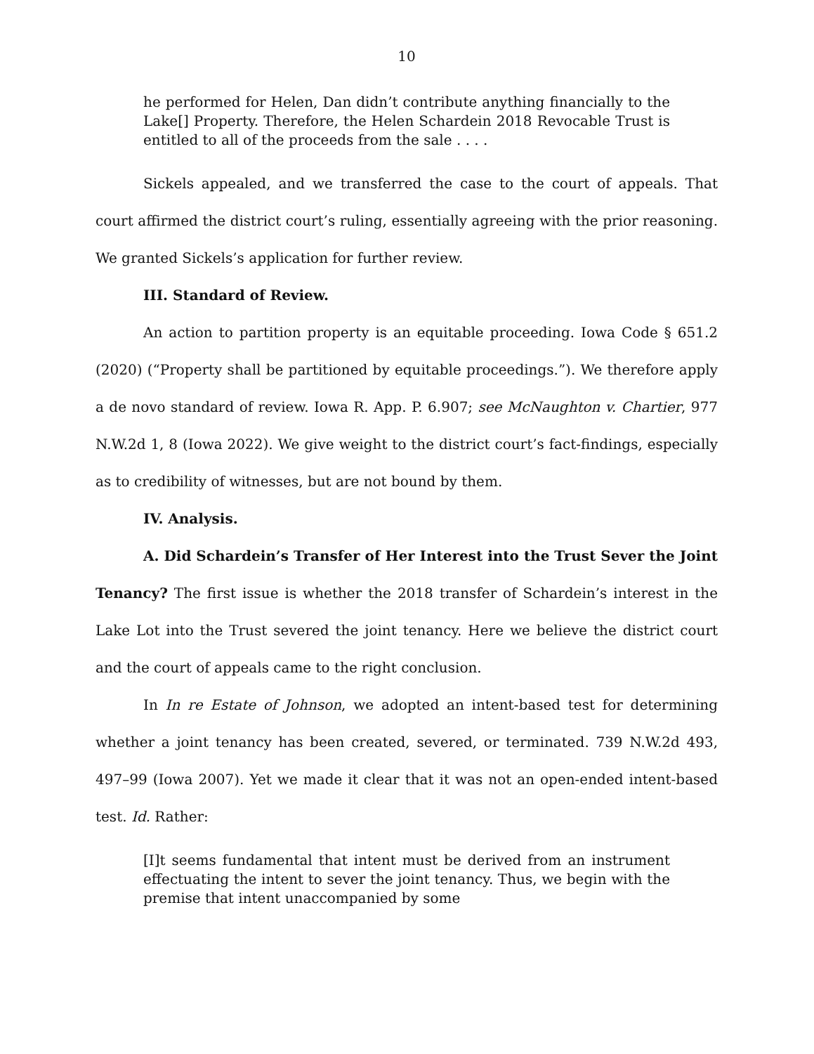10
he performed for Helen, Dan didn’t contribute anything financially to the Lake[] Property. Therefore, the Helen Schardein 2018 Revocable Trust is entitled to all of the proceeds from the sale . . . .
Sickels appealed, and we transferred the case to the court of appeals. That court affirmed the district court’s ruling, essentially agreeing with the prior reasoning. We granted Sickels’s application for further review.
III. Standard of Review.
An action to partition property is an equitable proceeding. Iowa Code § 651.2 (2020) (“Property shall be partitioned by equitable proceedings.”). We therefore apply a de novo standard of review. Iowa R. App. P. 6.907; see McNaughton v. Chartier, 977 N.W.2d 1, 8 (Iowa 2022). We give weight to the district court’s fact-findings, especially as to credibility of witnesses, but are not bound by them.
IV. Analysis.
A. Did Schardein’s Transfer of Her Interest into the Trust Sever the Joint Tenancy? The first issue is whether the 2018 transfer of Schardein’s interest in the Lake Lot into the Trust severed the joint tenancy. Here we believe the district court and the court of appeals came to the right conclusion.
In In re Estate of Johnson, we adopted an intent-based test for determining whether a joint tenancy has been created, severed, or terminated. 739 N.W.2d 493, 497–99 (Iowa 2007). Yet we made it clear that it was not an open-ended intent-based test. Id. Rather:
[I]t seems fundamental that intent must be derived from an instrument effectuating the intent to sever the joint tenancy. Thus, we begin with the premise that intent unaccompanied by some